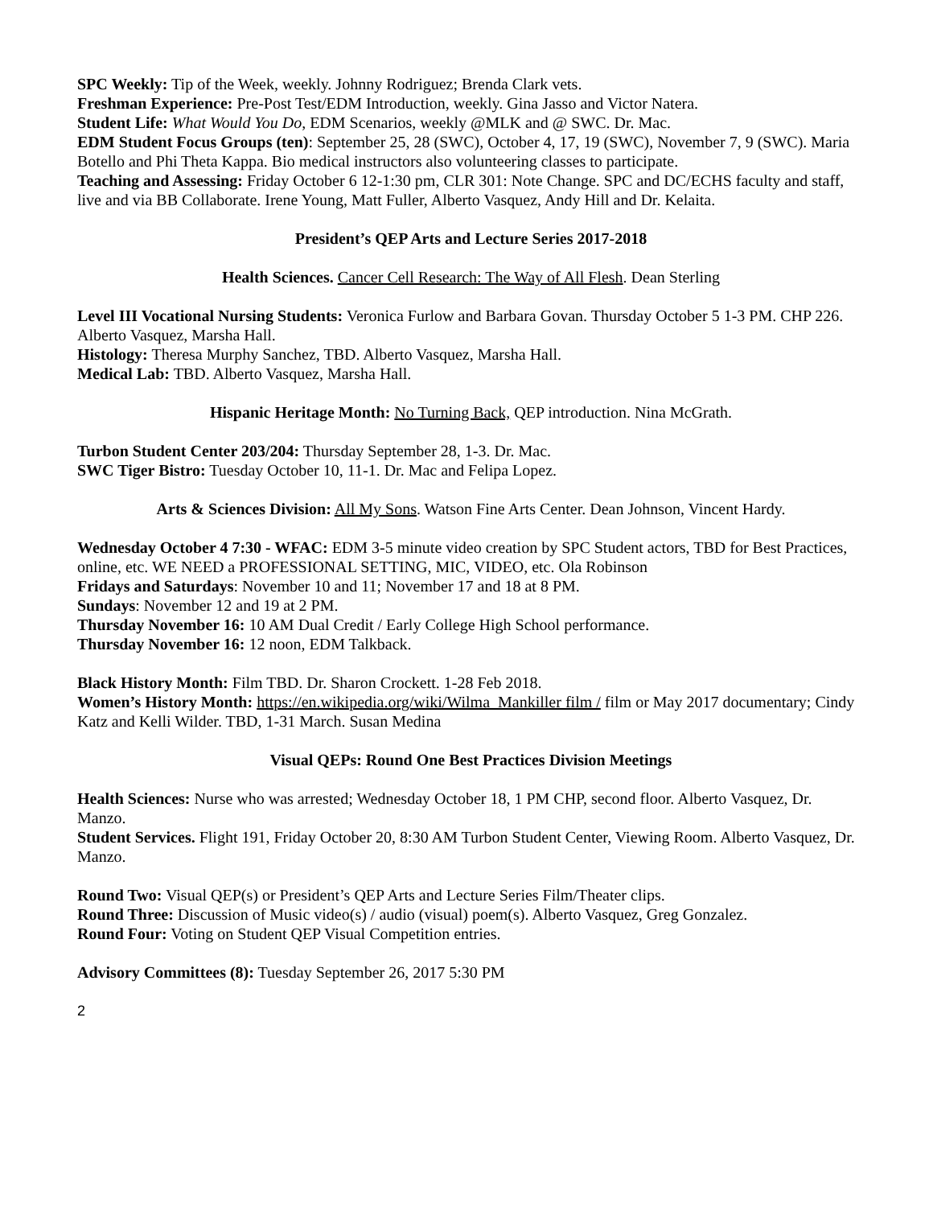SPC Weekly: Tip of the Week, weekly. Johnny Rodriguez; Brenda Clark vets.
Freshman Experience: Pre-Post Test/EDM Introduction, weekly. Gina Jasso and Victor Natera.
Student Life: What Would You Do, EDM Scenarios, weekly @MLK and @ SWC. Dr. Mac.
EDM Student Focus Groups (ten): September 25, 28 (SWC), October 4, 17, 19 (SWC), November 7, 9 (SWC). Maria Botello and Phi Theta Kappa. Bio medical instructors also volunteering classes to participate.
Teaching and Assessing: Friday October 6 12-1:30 pm, CLR 301: Note Change. SPC and DC/ECHS faculty and staff, live and via BB Collaborate. Irene Young, Matt Fuller, Alberto Vasquez, Andy Hill and Dr. Kelaita.
President’s QEP Arts and Lecture Series 2017-2018
Health Sciences. Cancer Cell Research: The Way of All Flesh. Dean Sterling
Level III Vocational Nursing Students: Veronica Furlow and Barbara Govan. Thursday October 5 1-3 PM. CHP 226. Alberto Vasquez, Marsha Hall.
Histology: Theresa Murphy Sanchez, TBD. Alberto Vasquez, Marsha Hall.
Medical Lab: TBD. Alberto Vasquez, Marsha Hall.
Hispanic Heritage Month: No Turning Back, QEP introduction. Nina McGrath.
Turbon Student Center 203/204: Thursday September 28, 1-3. Dr. Mac.
SWC Tiger Bistro: Tuesday October 10, 11-1. Dr. Mac and Felipa Lopez.
Arts & Sciences Division: All My Sons. Watson Fine Arts Center. Dean Johnson, Vincent Hardy.
Wednesday October 4 7:30 - WFAC: EDM 3-5 minute video creation by SPC Student actors, TBD for Best Practices, online, etc. WE NEED a PROFESSIONAL SETTING, MIC, VIDEO, etc. Ola Robinson
Fridays and Saturdays: November 10 and 11; November 17 and 18 at 8 PM.
Sundays: November 12 and 19 at 2 PM.
Thursday November 16: 10 AM Dual Credit / Early College High School performance.
Thursday November 16: 12 noon, EDM Talkback.
Black History Month: Film TBD. Dr. Sharon Crockett. 1-28 Feb 2018.
Women’s History Month: https://en.wikipedia.org/wiki/Wilma_Mankiller film / film or May 2017 documentary; Cindy Katz and Kelli Wilder. TBD, 1-31 March. Susan Medina
Visual QEPs: Round One Best Practices Division Meetings
Health Sciences: Nurse who was arrested; Wednesday October 18, 1 PM CHP, second floor. Alberto Vasquez, Dr. Manzo.
Student Services. Flight 191, Friday October 20, 8:30 AM Turbon Student Center, Viewing Room. Alberto Vasquez, Dr. Manzo.
Round Two: Visual QEP(s) or President’s QEP Arts and Lecture Series Film/Theater clips.
Round Three: Discussion of Music video(s) / audio (visual) poem(s). Alberto Vasquez, Greg Gonzalez.
Round Four: Voting on Student QEP Visual Competition entries.
Advisory Committees (8): Tuesday September 26, 2017 5:30 PM
2